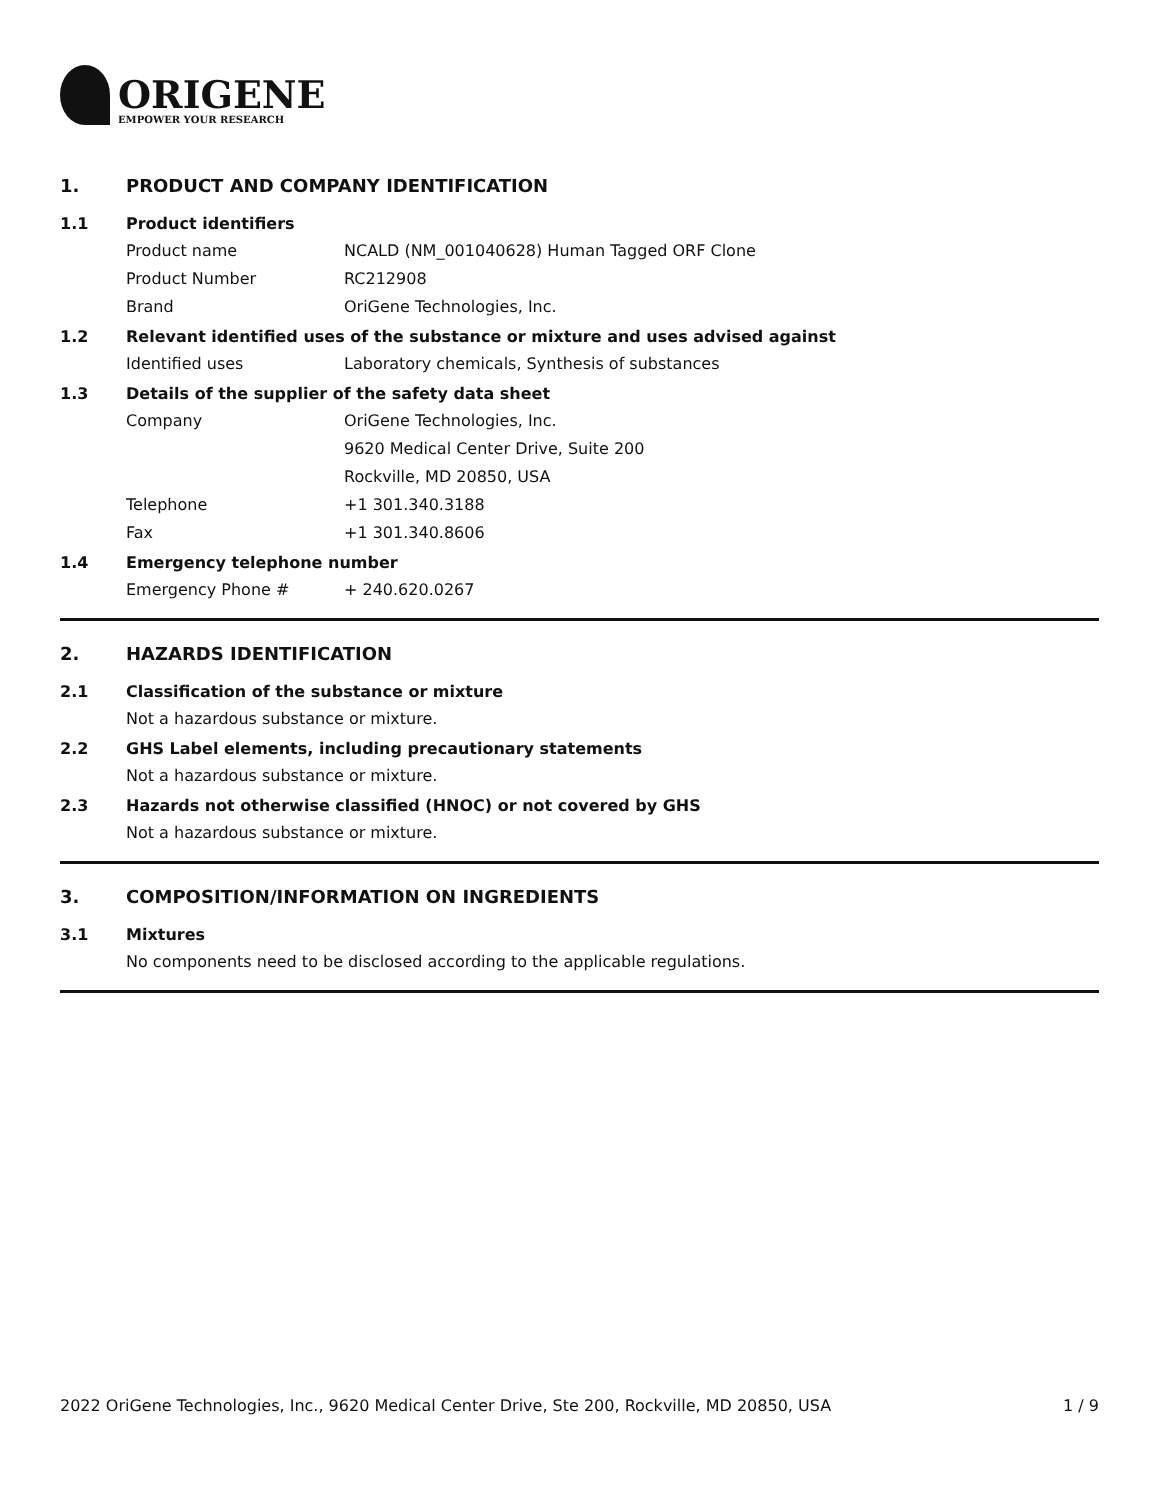ORIGENE
EMPOWER YOUR RESEARCH
1. PRODUCT AND COMPANY IDENTIFICATION
1.1 Product identifiers
Product name NCALD (NM_001040628) Human Tagged ORF Clone
Product Number RC212908
Brand OriGene Technologies, Inc.
1.2 Relevant identified uses of the substance or mixture and uses advised against
Identified uses Laboratory chemicals, Synthesis of substances
1.3 Details of the supplier of the safety data sheet
Company OriGene Technologies, Inc.
9620 Medical Center Drive, Suite 200
Rockville, MD 20850, USA
Telephone +1 301.340.3188
Fax +1 301.340.8606
1.4 Emergency telephone number
Emergency Phone # + 240.620.0267
2. HAZARDS IDENTIFICATION
2.1 Classification of the substance or mixture
Not a hazardous substance or mixture.
2.2 GHS Label elements, including precautionary statements
Not a hazardous substance or mixture.
2.3 Hazards not otherwise classified (HNOC) or not covered by GHS
Not a hazardous substance or mixture.
3. COMPOSITION/INFORMATION ON INGREDIENTS
3.1 Mixtures
No components need to be disclosed according to the applicable regulations.
2022 OriGene Technologies, Inc., 9620 Medical Center Drive, Ste 200, Rockville, MD 20850, USA
1 / 9